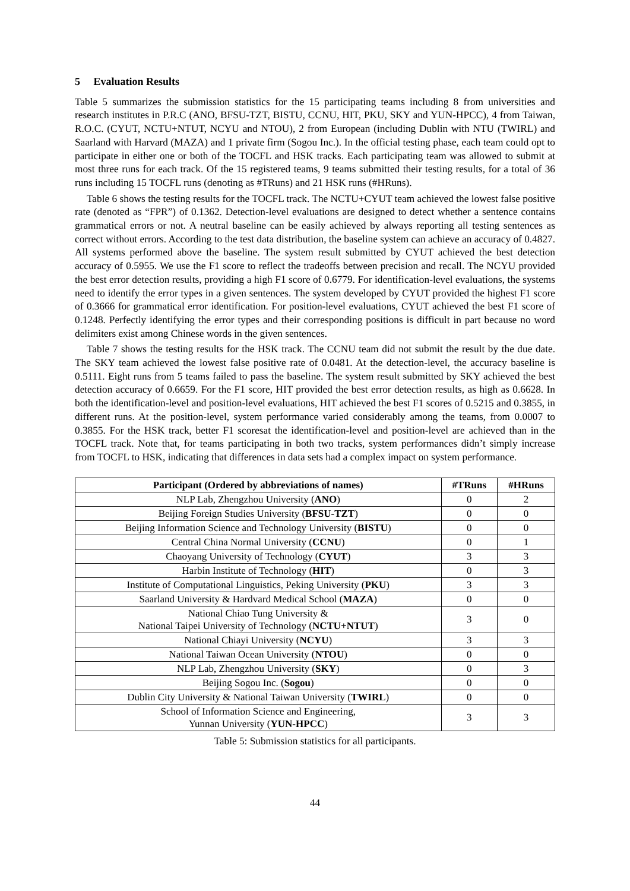5 Evaluation Results
Table 5 summarizes the submission statistics for the 15 participating teams including 8 from universities and research institutes in P.R.C (ANO, BFSU-TZT, BISTU, CCNU, HIT, PKU, SKY and YUN-HPCC), 4 from Taiwan, R.O.C. (CYUT, NCTU+NTUT, NCYU and NTOU), 2 from European (including Dublin with NTU (TWIRL) and Saarland with Harvard (MAZA) and 1 private firm (Sogou Inc.). In the official testing phase, each team could opt to participate in either one or both of the TOCFL and HSK tracks. Each participating team was allowed to submit at most three runs for each track. Of the 15 registered teams, 9 teams submitted their testing results, for a total of 36 runs including 15 TOCFL runs (denoting as #TRuns) and 21 HSK runs (#HRuns).
Table 6 shows the testing results for the TOCFL track. The NCTU+CYUT team achieved the lowest false positive rate (denoted as “FPR”) of 0.1362. Detection-level evaluations are designed to detect whether a sentence contains grammatical errors or not. A neutral baseline can be easily achieved by always reporting all testing sentences as correct without errors. According to the test data distribution, the baseline system can achieve an accuracy of 0.4827. All systems performed above the baseline. The system result submitted by CYUT achieved the best detection accuracy of 0.5955. We use the F1 score to reflect the tradeoffs between precision and recall. The NCYU provided the best error detection results, providing a high F1 score of 0.6779. For identification-level evaluations, the systems need to identify the error types in a given sentences. The system developed by CYUT provided the highest F1 score of 0.3666 for grammatical error identification. For position-level evaluations, CYUT achieved the best F1 score of 0.1248. Perfectly identifying the error types and their corresponding positions is difficult in part because no word delimiters exist among Chinese words in the given sentences.
Table 7 shows the testing results for the HSK track. The CCNU team did not submit the result by the due date. The SKY team achieved the lowest false positive rate of 0.0481. At the detection-level, the accuracy baseline is 0.5111. Eight runs from 5 teams failed to pass the baseline. The system result submitted by SKY achieved the best detection accuracy of 0.6659. For the F1 score, HIT provided the best error detection results, as high as 0.6628. In both the identification-level and position-level evaluations, HIT achieved the best F1 scores of 0.5215 and 0.3855, in different runs. At the position-level, system performance varied considerably among the teams, from 0.0007 to 0.3855. For the HSK track, better F1 scoresat the identification-level and position-level are achieved than in the TOCFL track. Note that, for teams participating in both two tracks, system performances didn’t simply increase from TOCFL to HSK, indicating that differences in data sets had a complex impact on system performance.
| Participant (Ordered by abbreviations of names) | #TRuns | #HRuns |
| --- | --- | --- |
| NLP Lab, Zhengzhou University ( ANO ) | 0 | 2 |
| Beijing Foreign Studies University ( BFSU-TZT ) | 0 | 0 |
| Beijing Information Science and Technology University ( BISTU ) | 0 | 0 |
| Central China Normal University ( CCNU ) | 0 | 1 |
| Chaoyang University of Technology ( CYUT ) | 3 | 3 |
| Harbin Institute of Technology ( HIT ) | 0 | 3 |
| Institute of Computational Linguistics, Peking University ( PKU ) | 3 | 3 |
| Saarland University & Hardvard Medical School ( MAZA ) | 0 | 0 |
| National Chiao Tung University & National Taipei University of Technology ( NCTU+NTUT ) | 3 | 0 |
| National Chiayi University ( NCYU ) | 3 | 3 |
| National Taiwan Ocean University ( NTOU ) | 0 | 0 |
| NLP Lab, Zhengzhou University ( SKY ) | 0 | 3 |
| Beijing Sogou Inc. ( Sogou ) | 0 | 0 |
| Dublin City University & National Taiwan University ( TWIRL ) | 0 | 0 |
| School of Information Science and Engineering, Yunnan University ( YUN-HPCC ) | 3 | 3 |
Table 5: Submission statistics for all participants.
44